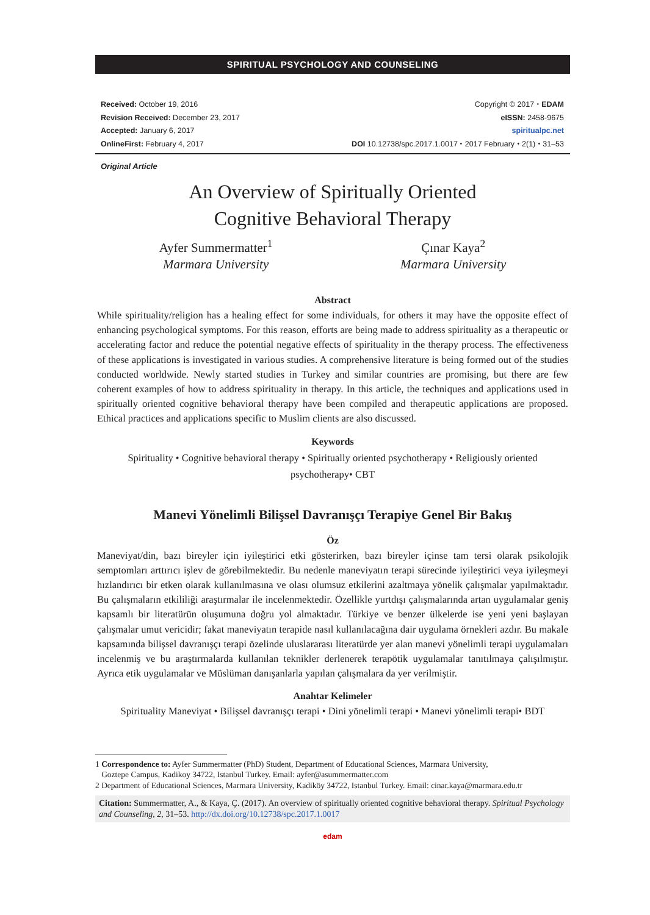SPIRITUAL PSYCHOLOGY AND COUNSELING
Received: October 19, 2016
Revision Received: December 23, 2017
Accepted: January 6, 2017
OnlineFirst: February 4, 2017
Copyright © 2017 ⬩ EDAM
eISSN: 2458-9675
spiritualpc.net
DOI 10.12738/spc.2017.1.0017 ⬩ 2017 February ⬩ 2(1) ⬩ 31–53
Original Article
An Overview of Spiritually Oriented
Cognitive Behavioral Therapy
Ayfer Summermatter<sup>1</sup>
Marmara University
Çınar Kaya<sup>2</sup>
Marmara University
Abstract
While spirituality/religion has a healing effect for some individuals, for others it may have the opposite effect of enhancing psychological symptoms. For this reason, efforts are being made to address spirituality as a therapeutic or accelerating factor and reduce the potential negative effects of spirituality in the therapy process. The effectiveness of these applications is investigated in various studies. A comprehensive literature is being formed out of the studies conducted worldwide. Newly started studies in Turkey and similar countries are promising, but there are few coherent examples of how to address spirituality in therapy. In this article, the techniques and applications used in spiritually oriented cognitive behavioral therapy have been compiled and therapeutic applications are proposed. Ethical practices and applications specific to Muslim clients are also discussed.
Keywords
Spirituality • Cognitive behavioral therapy • Spiritually oriented psychotherapy • Religiously oriented psychotherapy• CBT
Manevi Yönelimli Bilişsel Davranışçı Terapiye Genel Bir Bakış
Öz
Maneviyat/din, bazı bireyler için iyileştirici etki gösterirken, bazı bireyler içinse tam tersi olarak psikolojik semptomları arttırıcı işlev de görebilmektedir. Bu nedenle maneviyatın terapi sürecinde iyileştirici veya iyileşmeyi hızlandırıcı bir etken olarak kullanılmasına ve olası olumsuz etkilerini azaltmaya yönelik çalışmalar yapılmaktadır. Bu çalışmaların etkililiği araştırmalar ile incelenmektedir. Özellikle yurtdışı çalışmalarında artan uygulamalar geniş kapsamlı bir literatürün oluşumuna doğru yol almaktadır. Türkiye ve benzer ülkelerde ise yeni yeni başlayan çalışmalar umut vericidir; fakat maneviyatın terapide nasıl kullanılacağına dair uygulama örnekleri azdır. Bu makale kapsamında bilişsel davranışçı terapi özelinde uluslararası literatürde yer alan manevi yönelimli terapi uygulamaları incelenmiş ve bu araştırmalarda kullanılan teknikler derlenerek terapötik uygulamalar tanıtılmaya çalışılmıştır. Ayrıca etik uygulamalar ve Müslüman danışanlarla yapılan çalışmalara da yer verilmiştir.
Anahtar Kelimeler
Spirituality Maneviyat • Bilişsel davranışçı terapi • Dini yönelimli terapi • Manevi yönelimli terapi• BDT
1 Correspondence to: Ayfer Summermatter (PhD) Student, Department of Educational Sciences, Marmara University,
Goztepe Campus, Kadikoy 34722, Istanbul Turkey. Email: ayfer@asummermatter.com
2 Department of Educational Sciences, Marmara University, Kadiköy 34722, Istanbul Turkey. Email: cinar.kaya@marmara.edu.tr
Citation: Summermatter, A., & Kaya, Ç. (2017). An overview of spiritually oriented cognitive behavioral therapy. Spiritual Psychology and Counseling, 2, 31–53. http://dx.doi.org/10.12738/spc.2017.1.0017
edam